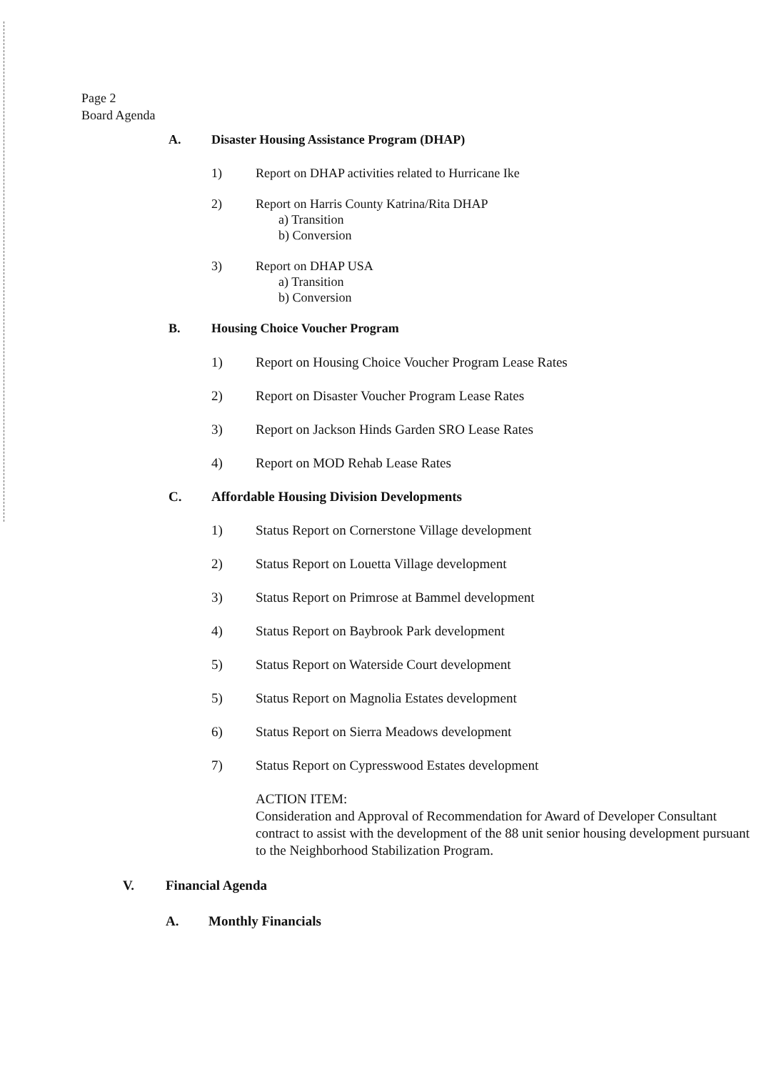Page 2
Board Agenda
A. Disaster Housing Assistance Program (DHAP)
1) Report on DHAP activities related to Hurricane Ike
2) Report on Harris County Katrina/Rita DHAP
a) Transition
b) Conversion
3) Report on DHAP USA
a) Transition
b) Conversion
B. Housing Choice Voucher Program
1) Report on Housing Choice Voucher Program Lease Rates
2) Report on Disaster Voucher Program Lease Rates
3) Report on Jackson Hinds Garden SRO Lease Rates
4) Report on MOD Rehab Lease Rates
C. Affordable Housing Division Developments
1) Status Report on Cornerstone Village development
2) Status Report on Louetta Village development
3) Status Report on Primrose at Bammel development
4) Status Report on Baybrook Park development
5) Status Report on Waterside Court development
5) Status Report on Magnolia Estates development
6) Status Report on Sierra Meadows development
7) Status Report on Cypresswood Estates development
ACTION ITEM:
Consideration and Approval of Recommendation for Award of Developer Consultant contract to assist with the development of the 88 unit senior housing development pursuant to the Neighborhood Stabilization Program.
V. Financial Agenda
A. Monthly Financials